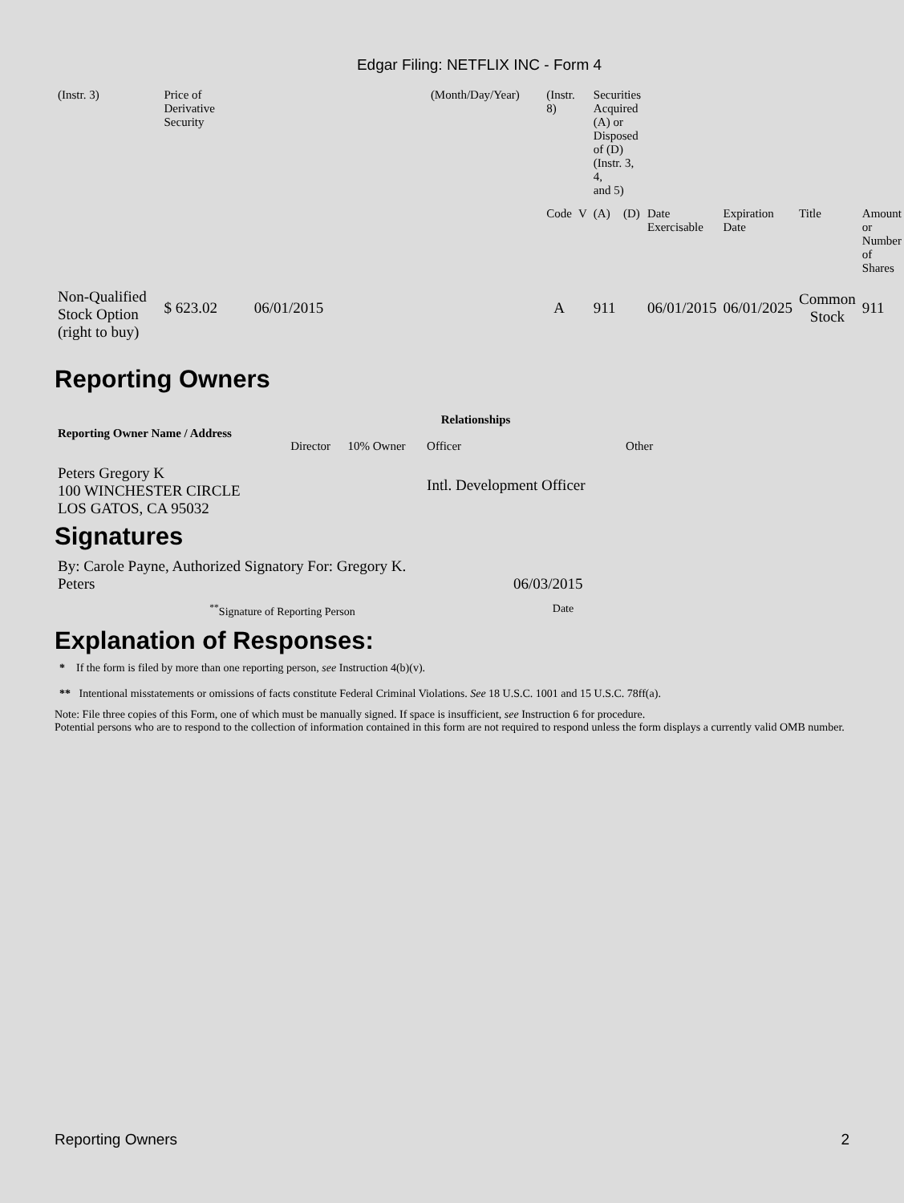Edgar Filing: NETFLIX INC - Form 4
| (Instr. 3) | Price of Derivative Security | | (Month/Day/Year) | (Instr. 8) | | Securities Acquired (A) or Disposed of (D) (Instr. 3, 4, and 5) | | | | | |
| | | | | Code | V | (A) | (D) | Date Exercisable | Expiration Date | Title | Amount or Number of Shares |
| Non-Qualified Stock Option (right to buy) | $ 623.02 | 06/01/2015 | | A | | 911 | | 06/01/2015 | 06/01/2025 | Common Stock | 911 |
Reporting Owners
| Reporting Owner Name / Address | Relationships | | | |
| --- | --- | --- | --- | --- |
| | Director | 10% Owner | Officer | Other |
| Peters Gregory K 100 WINCHESTER CIRCLE LOS GATOS, CA 95032 | | | Intl. Development Officer | |
Signatures
| By: Carole Payne, Authorized Signatory For: Gregory K. Peters | 06/03/2015 |
| <sup>**</sup> Signature of Reporting Person | Date |
Explanation of Responses:
* If the form is filed by more than one reporting person, see Instruction 4(b)(v).
** Intentional misstatements or omissions of facts constitute Federal Criminal Violations. See 18 U.S.C. 1001 and 15 U.S.C. 78ff(a).
Note: File three copies of this Form, one of which must be manually signed. If space is insufficient, see Instruction 6 for procedure.
Potential persons who are to respond to the collection of information contained in this form are not required to respond unless the form displays a currently valid OMB number.
Reporting Owners 2